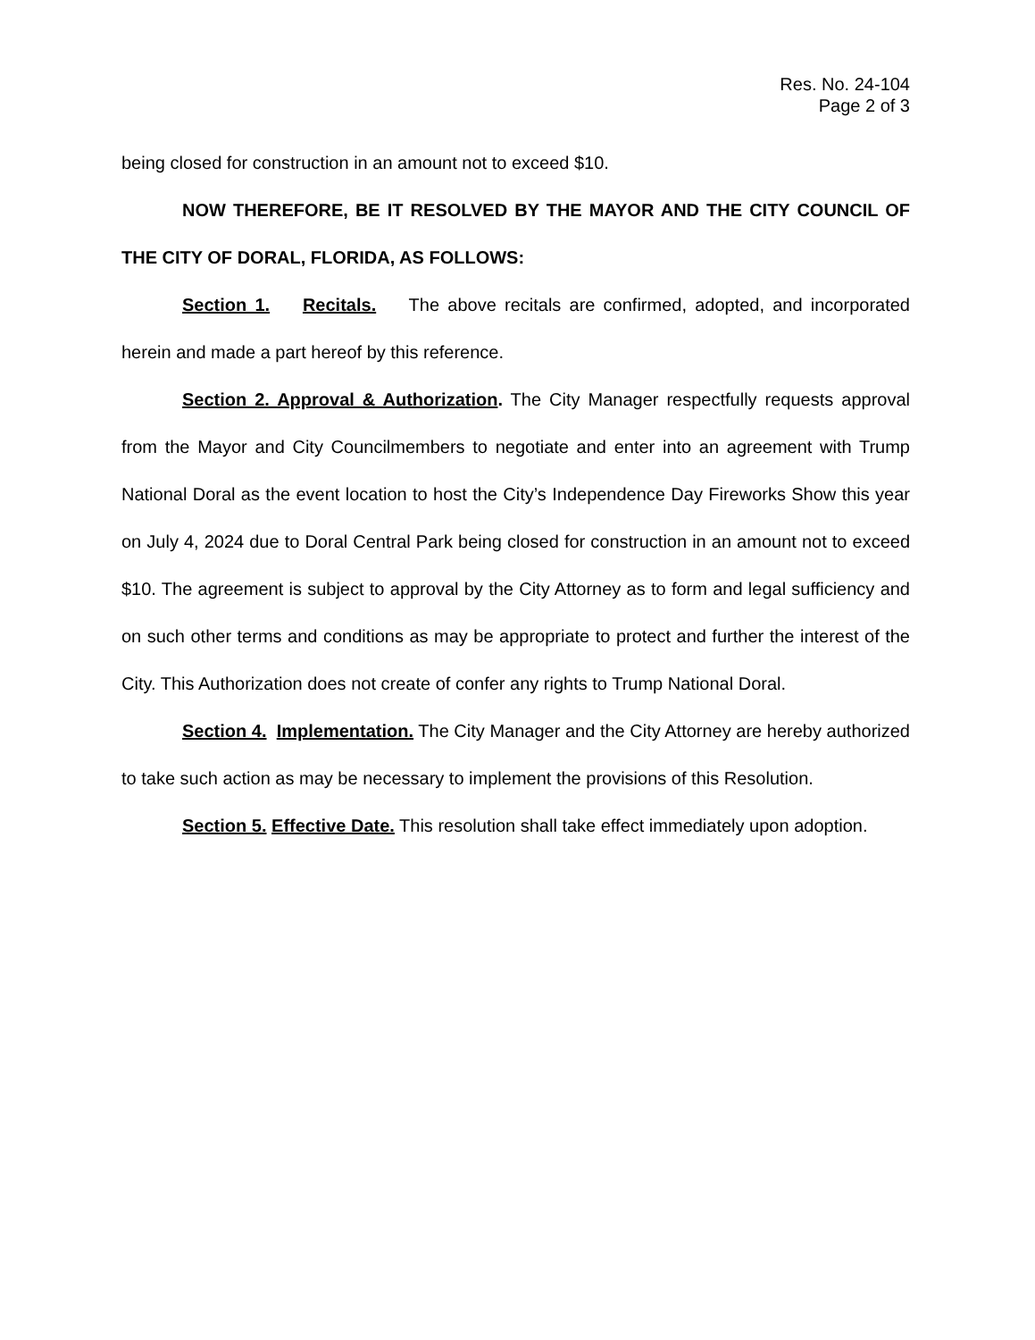Res. No. 24-104
Page 2 of 3
being closed for construction in an amount not to exceed $10.
NOW THEREFORE, BE IT RESOLVED BY THE MAYOR AND THE CITY COUNCIL OF THE CITY OF DORAL, FLORIDA, AS FOLLOWS:
Section 1. Recitals. The above recitals are confirmed, adopted, and incorporated herein and made a part hereof by this reference.
Section 2. Approval & Authorization. The City Manager respectfully requests approval from the Mayor and City Councilmembers to negotiate and enter into an agreement with Trump National Doral as the event location to host the City’s Independence Day Fireworks Show this year on July 4, 2024 due to Doral Central Park being closed for construction in an amount not to exceed $10. The agreement is subject to approval by the City Attorney as to form and legal sufficiency and on such other terms and conditions as may be appropriate to protect and further the interest of the City. This Authorization does not create of confer any rights to Trump National Doral.
Section 4. Implementation. The City Manager and the City Attorney are hereby authorized to take such action as may be necessary to implement the provisions of this Resolution.
Section 5. Effective Date. This resolution shall take effect immediately upon adoption.